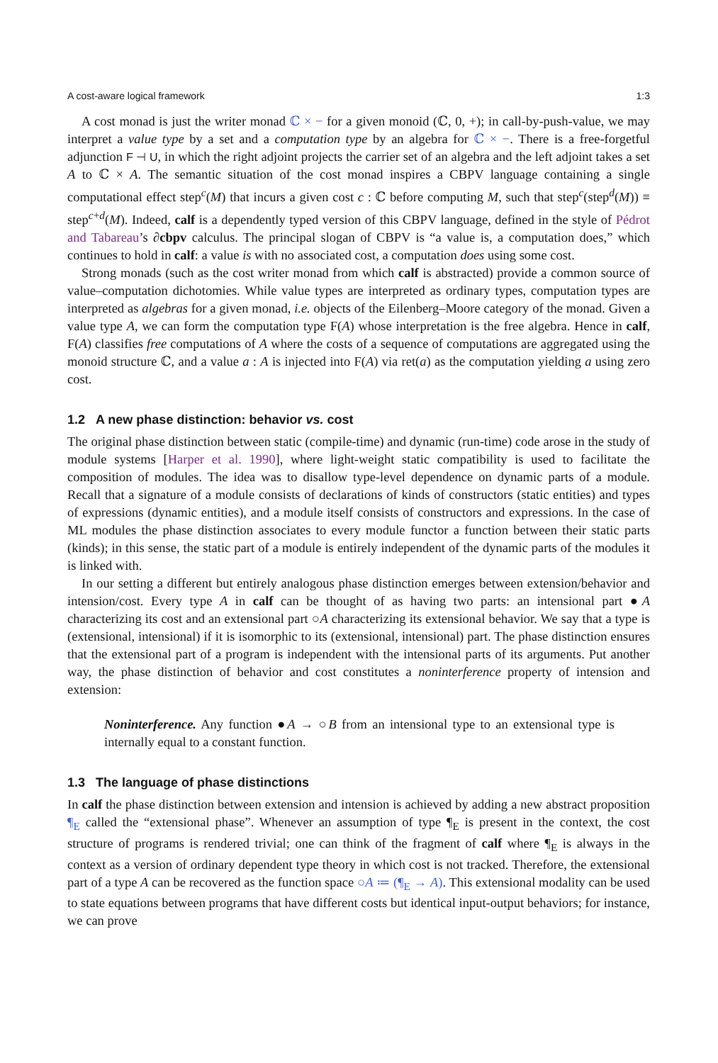A cost-aware logical framework 1:3
A cost monad is just the writer monad ℂ × − for a given monoid (ℂ, 0, +); in call-by-push-value, we may interpret a value type by a set and a computation type by an algebra for ℂ × −. There is a free-forgetful adjunction F ⊣ U, in which the right adjoint projects the carrier set of an algebra and the left adjoint takes a set A to ℂ × A. The semantic situation of the cost monad inspires a CBPV language containing a single computational effect step<sup>c</sup>(M) that incurs a given cost c : ℂ before computing M, such that step<sup>c</sup>(step<sup>d</sup>(M)) ≡ step<sup>c+d</sup>(M). Indeed, calf is a dependently typed version of this CBPV language, defined in the style of Pédrot and Tabareau’s ∂cbpv calculus. The principal slogan of CBPV is “a value is, a computation does,” which continues to hold in calf: a value is with no associated cost, a computation does using some cost.
Strong monads (such as the cost writer monad from which calf is abstracted) provide a common source of value–computation dichotomies. While value types are interpreted as ordinary types, computation types are interpreted as algebras for a given monad, i.e. objects of the Eilenberg–Moore category of the monad. Given a value type A, we can form the computation type F(A) whose interpretation is the free algebra. Hence in calf, F(A) classifies free computations of A where the costs of a sequence of computations are aggregated using the monoid structure ℂ, and a value a : A is injected into F(A) via ret(a) as the computation yielding a using zero cost.
1.2 A new phase distinction: behavior vs. cost
The original phase distinction between static (compile-time) and dynamic (run-time) code arose in the study of module systems [Harper et al. 1990], where light-weight static compatibility is used to facilitate the composition of modules. The idea was to disallow type-level dependence on dynamic parts of a module. Recall that a signature of a module consists of declarations of kinds of constructors (static entities) and types of expressions (dynamic entities), and a module itself consists of constructors and expressions. In the case of ML modules the phase distinction associates to every module functor a function between their static parts (kinds); in this sense, the static part of a module is entirely independent of the dynamic parts of the modules it is linked with.
In our setting a different but entirely analogous phase distinction emerges between extension/behavior and intension/cost. Every type A in calf can be thought of as having two parts: an intensional part ●A characterizing its cost and an extensional part ○A characterizing its extensional behavior. We say that a type is (extensional, intensional) if it is isomorphic to its (extensional, intensional) part. The phase distinction ensures that the extensional part of a program is independent with the intensional parts of its arguments. Put another way, the phase distinction of behavior and cost constitutes a noninterference property of intension and extension:
Noninterference. Any function ●A → ○B from an intensional type to an extensional type is internally equal to a constant function.
1.3 The language of phase distinctions
In calf the phase distinction between extension and intension is achieved by adding a new abstract proposition ¶<sub>E</sub> called the “extensional phase”. Whenever an assumption of type ¶<sub>E</sub> is present in the context, the cost structure of programs is rendered trivial; one can think of the fragment of calf where ¶<sub>E</sub> is always in the context as a version of ordinary dependent type theory in which cost is not tracked. Therefore, the extensional part of a type A can be recovered as the function space ○A ≔ (¶<sub>E</sub> → A). This extensional modality can be used to state equations between programs that have different costs but identical input-output behaviors; for instance, we can prove